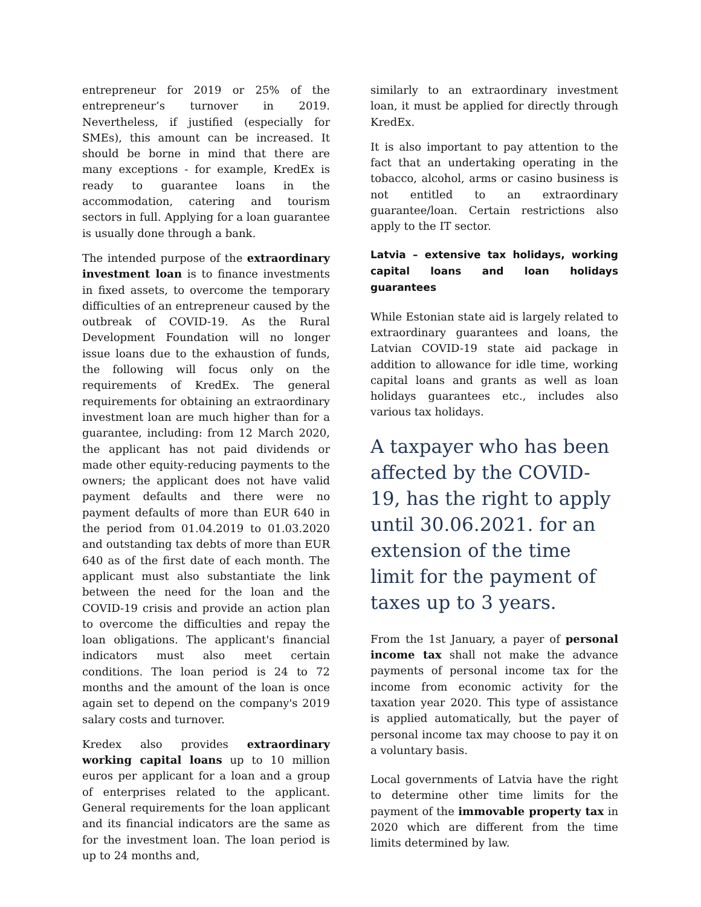entrepreneur for 2019 or 25% of the entrepreneur’s turnover in 2019. Nevertheless, if justified (especially for SMEs), this amount can be increased. It should be borne in mind that there are many exceptions - for example, KredEx is ready to guarantee loans in the accommodation, catering and tourism sectors in full. Applying for a loan guarantee is usually done through a bank.
The intended purpose of the extraordinary investment loan is to finance investments in fixed assets, to overcome the temporary difficulties of an entrepreneur caused by the outbreak of COVID-19. As the Rural Development Foundation will no longer issue loans due to the exhaustion of funds, the following will focus only on the requirements of KredEx. The general requirements for obtaining an extraordinary investment loan are much higher than for a guarantee, including: from 12 March 2020, the applicant has not paid dividends or made other equity-reducing payments to the owners; the applicant does not have valid payment defaults and there were no payment defaults of more than EUR 640 in the period from 01.04.2019 to 01.03.2020 and outstanding tax debts of more than EUR 640 as of the first date of each month. The applicant must also substantiate the link between the need for the loan and the COVID-19 crisis and provide an action plan to overcome the difficulties and repay the loan obligations. The applicant's financial indicators must also meet certain conditions. The loan period is 24 to 72 months and the amount of the loan is once again set to depend on the company's 2019 salary costs and turnover.
Kredex also provides extraordinary working capital loans up to 10 million euros per applicant for a loan and a group of enterprises related to the applicant. General requirements for the loan applicant and its financial indicators are the same as for the investment loan. The loan period is up to 24 months and,
similarly to an extraordinary investment loan, it must be applied for directly through KredEx.
It is also important to pay attention to the fact that an undertaking operating in the tobacco, alcohol, arms or casino business is not entitled to an extraordinary guarantee/loan. Certain restrictions also apply to the IT sector.
Latvia – extensive tax holidays, working capital loans and loan holidays guarantees
While Estonian state aid is largely related to extraordinary guarantees and loans, the Latvian COVID-19 state aid package in addition to allowance for idle time, working capital loans and grants as well as loan holidays guarantees etc., includes also various tax holidays.
A taxpayer who has been affected by the COVID-19, has the right to apply until 30.06.2021. for an extension of the time limit for the payment of taxes up to 3 years.
From the 1st January, a payer of personal income tax shall not make the advance payments of personal income tax for the income from economic activity for the taxation year 2020. This type of assistance is applied automatically, but the payer of personal income tax may choose to pay it on a voluntary basis.
Local governments of Latvia have the right to determine other time limits for the payment of the immovable property tax in 2020 which are different from the time limits determined by law.